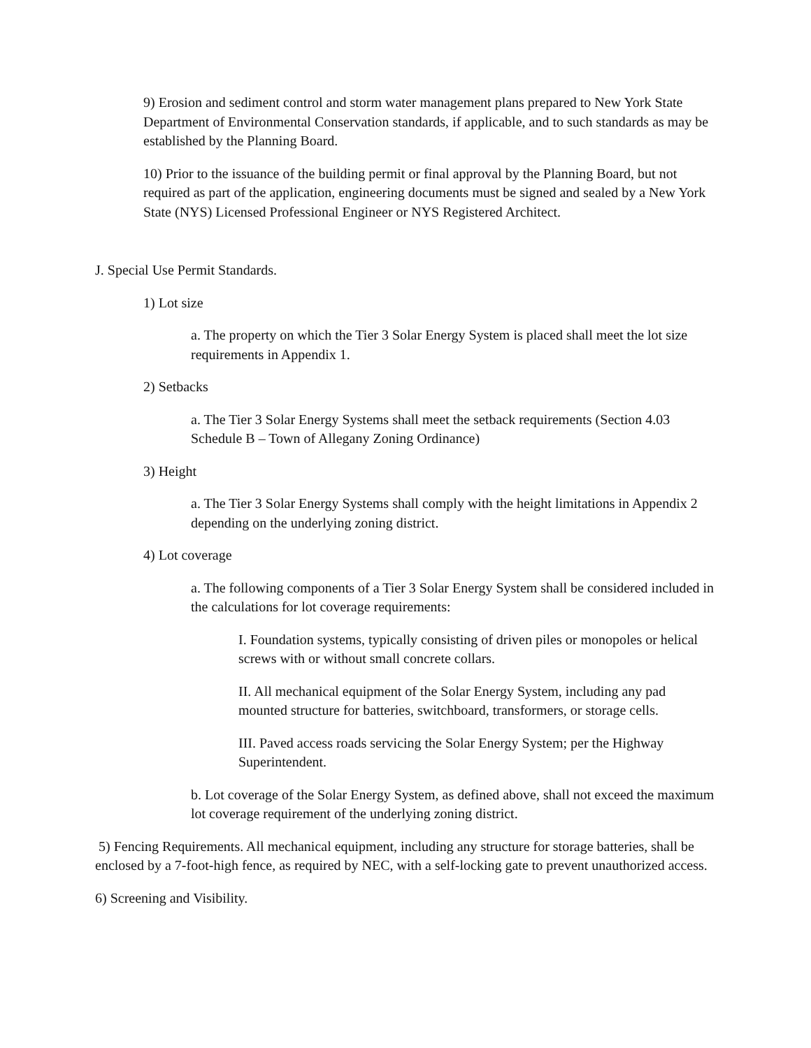9) Erosion and sediment control and storm water management plans prepared to New York State Department of Environmental Conservation standards, if applicable, and to such standards as may be established by the Planning Board.
10) Prior to the issuance of the building permit or final approval by the Planning Board, but not required as part of the application, engineering documents must be signed and sealed by a New York State (NYS) Licensed Professional Engineer or NYS Registered Architect.
J. Special Use Permit Standards.
1) Lot size
a. The property on which the Tier 3 Solar Energy System is placed shall meet the lot size requirements in Appendix 1.
2) Setbacks
a. The Tier 3 Solar Energy Systems shall meet the setback requirements (Section 4.03 Schedule B – Town of Allegany Zoning Ordinance)
3) Height
a. The Tier 3 Solar Energy Systems shall comply with the height limitations in Appendix 2 depending on the underlying zoning district.
4) Lot coverage
a. The following components of a Tier 3 Solar Energy System shall be considered included in the calculations for lot coverage requirements:
I. Foundation systems, typically consisting of driven piles or monopoles or helical screws with or without small concrete collars.
II. All mechanical equipment of the Solar Energy System, including any pad mounted structure for batteries, switchboard, transformers, or storage cells.
III. Paved access roads servicing the Solar Energy System; per the Highway Superintendent.
b. Lot coverage of the Solar Energy System, as defined above, shall not exceed the maximum lot coverage requirement of the underlying zoning district.
5) Fencing Requirements. All mechanical equipment, including any structure for storage batteries, shall be enclosed by a 7-foot-high fence, as required by NEC, with a self-locking gate to prevent unauthorized access.
6) Screening and Visibility.